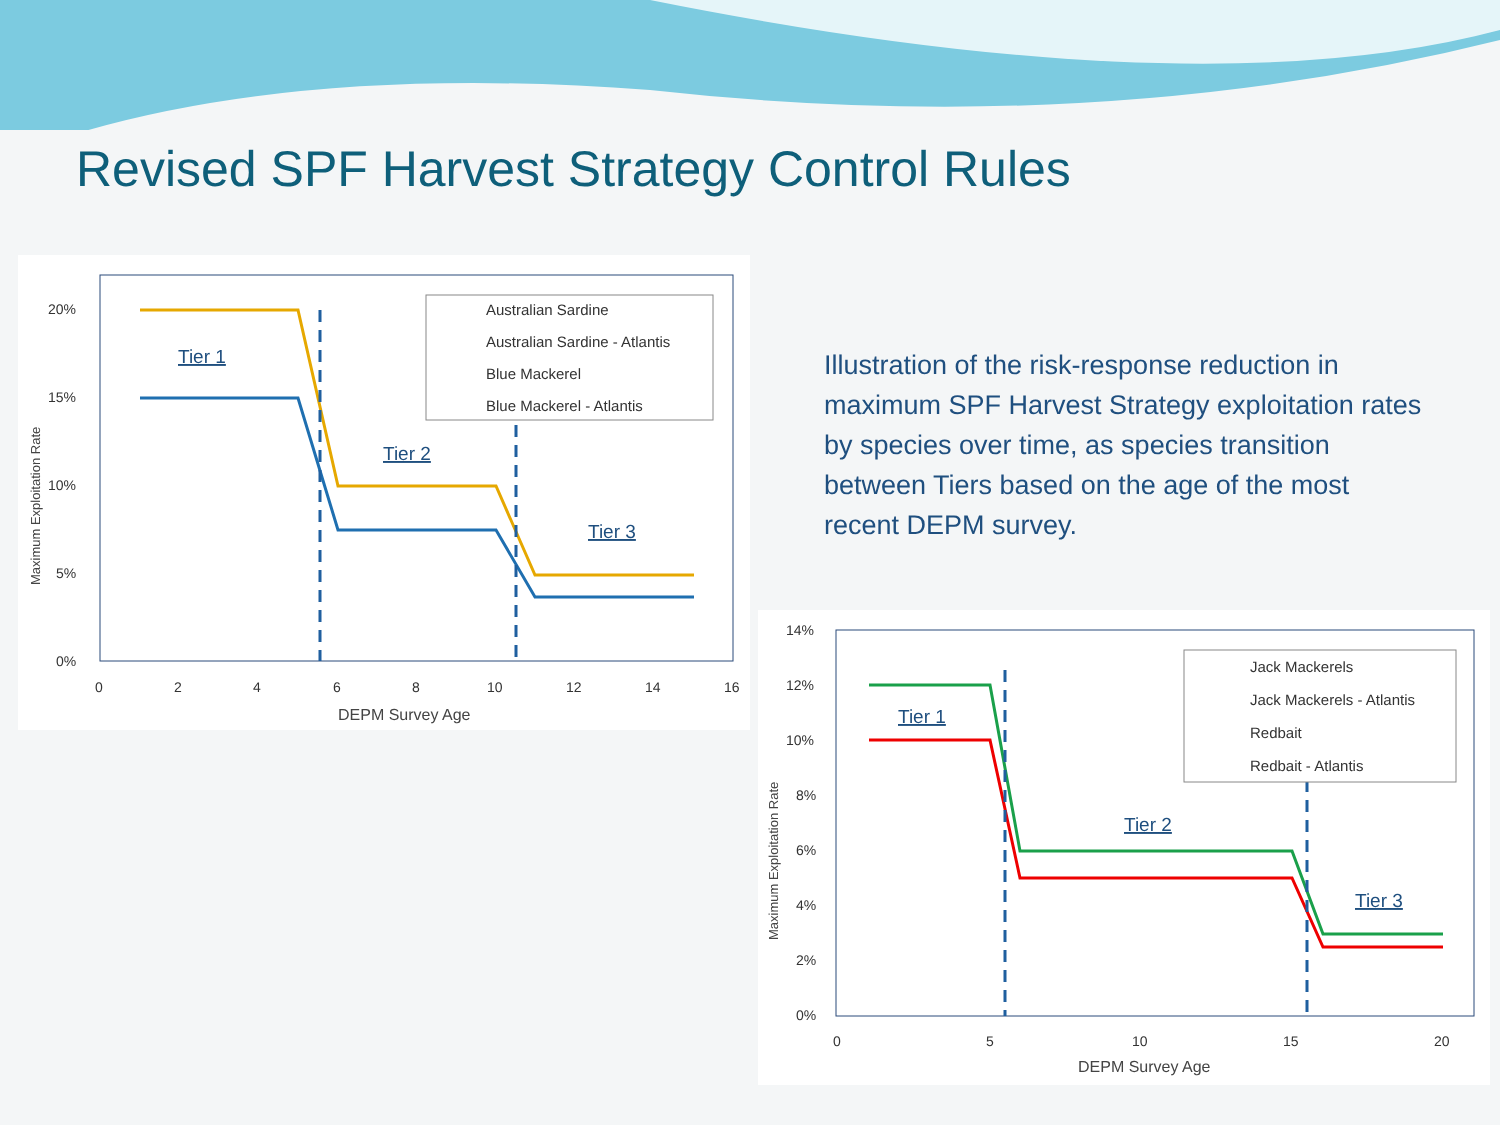Revised SPF Harvest Strategy Control Rules
20%
15%
10%
5%
0%
0
2
4
6
8
10
12
14
16
DEPM Survey Age
Maximum Exploitation Rate
Tier 1
Tier 2
Tier 3
Australian Sardine
Australian Sardine - Atlantis
Blue Mackerel
Blue Mackerel - Atlantis
Illustration of the risk-response reduction in maximum SPF Harvest Strategy exploitation rates by species over time, as species transition between Tiers based on the age of the most recent DEPM survey.
14%
12%
10%
8%
6%
4%
2%
0%
0
5
10
15
20
DEPM Survey Age
Maximum Exploitation Rate
Tier 1
Tier 2
Tier 3
Jack Mackerels
Jack Mackerels - Atlantis
Redbait
Redbait - Atlantis